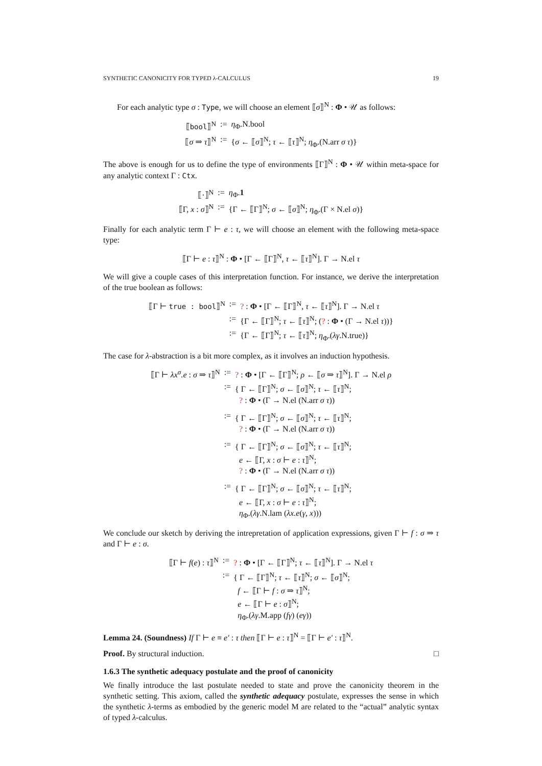SYNTHETIC CANONICITY FOR TYPED λ-CALCULUS 19
For each analytic type σ : Type, we will choose an element ⟦σ⟧<sup>N</sup> : Φ • 𝒰 as follows:
| ⟦ bool ⟧<sup>N</sup> | := | η<sub>Φ</sub>.N.bool |
| ⟦ σ ⇒ τ ⟧<sup>N</sup> | := | { σ ← ⟦ σ ⟧<sup>N</sup>; τ ← ⟦ τ ⟧<sup>N</sup>; η<sub>Φ</sub>.(N.arr σ τ )} |
The above is enough for us to define the type of environments ⟦Γ⟧<sup>N</sup> : Φ • 𝒰 within meta-space for any analytic context Γ : Ctx.
| ⟦·⟧<sup>N</sup> | := | η<sub>Φ</sub>. 1 |
| ⟦Γ, x : σ ⟧<sup>N</sup> | := | {Γ ← ⟦Γ⟧<sup>N</sup>; σ ← ⟦ σ ⟧<sup>N</sup>; η<sub>Φ</sub>.(Γ × N.el σ )} |
Finally for each analytic term Γ ⊢ e : τ, we will choose an element with the following meta-space type:
| ⟦Γ ⊢ e : τ ⟧<sup>N</sup> : Φ • [Γ ← ⟦Γ⟧<sup>N</sup>, τ ← ⟦ τ ⟧<sup>N</sup>]. Γ → N.el τ |
We will give a couple cases of this interpretation function. For instance, we derive the interpretation of the true boolean as follows:
| ⟦Γ ⊢ true : bool ⟧<sup>N</sup> | := | ? : Φ • [Γ ← ⟦Γ⟧<sup>N</sup>, τ ← ⟦ τ ⟧<sup>N</sup>]. Γ → N.el τ |
| | := | {Γ ← ⟦Γ⟧<sup>N</sup>; τ ← ⟦ τ ⟧<sup>N</sup>; ( ? : Φ • (Γ → N.el τ ))} |
| | := | {Γ ← ⟦Γ⟧<sup>N</sup>; τ ← ⟦ τ ⟧<sup>N</sup>; η<sub>Φ</sub>.( λγ .N.true)} |
The case for λ-abstraction is a bit more complex, as it involves an induction hypothesis.
| ⟦Γ ⊢ λx<sup>σ</sup>.e : σ ⇒ τ ⟧<sup>N</sup> | := | ? : Φ • [Γ ← ⟦Γ⟧<sup>N</sup>; ρ ← ⟦ σ ⇒ τ ⟧<sup>N</sup>]. Γ → N.el ρ |
| | := | { Γ ← ⟦Γ⟧<sup>N</sup>; σ ← ⟦ σ ⟧<sup>N</sup>; τ ← ⟦ τ ⟧<sup>N</sup>; ? : Φ • (Γ → N.el (N.arr σ τ )) |
| | := | { Γ ← ⟦Γ⟧<sup>N</sup>; σ ← ⟦ σ ⟧<sup>N</sup>; τ ← ⟦ τ ⟧<sup>N</sup>; ? : Φ • (Γ → N.el (N.arr σ τ )) |
| | := | { Γ ← ⟦Γ⟧<sup>N</sup>; σ ← ⟦ σ ⟧<sup>N</sup>; τ ← ⟦ τ ⟧<sup>N</sup>; e ← ⟦Γ, x : σ ⊢ e : τ ⟧<sup>N</sup>; ? : Φ • (Γ → N.el (N.arr σ τ )) |
| | := | { Γ ← ⟦Γ⟧<sup>N</sup>; σ ← ⟦ σ ⟧<sup>N</sup>; τ ← ⟦ τ ⟧<sup>N</sup>; e ← ⟦Γ, x : σ ⊢ e : τ ⟧<sup>N</sup>; η<sub>Φ</sub>.( λγ .N.lam ( λx.e ( γ , x ))) |
We conclude our sketch by deriving the intrepretation of application expressions, given Γ ⊢ f : σ ⇒ τ and Γ ⊢ e : σ.
| ⟦Γ ⊢ f ( e ) : τ ⟧<sup>N</sup> | := | ? : Φ • [Γ ← ⟦Γ⟧<sup>N</sup>; τ ← ⟦ τ ⟧<sup>N</sup>]. Γ → N.el τ |
| | := | { Γ ← ⟦Γ⟧<sup>N</sup>; τ ← ⟦ τ ⟧<sup>N</sup>; σ ← ⟦ σ ⟧<sup>N</sup>; f ← ⟦Γ ⊢ f : σ ⇒ τ ⟧<sup>N</sup>; e ← ⟦Γ ⊢ e : σ ⟧<sup>N</sup>; η<sub>Φ</sub>.( λγ .M.app ( fγ ) ( eγ )) |
Lemma 24. (Soundness) If Γ ⊢ e ≡ e′ : τ then ⟦Γ ⊢ e : τ⟧<sup>N</sup> = ⟦Γ ⊢ e′ : τ⟧<sup>N</sup>.
Proof. By structural induction. □
1.6.3 The synthetic adequacy postulate and the proof of canonicity
We finally introduce the last postulate needed to state and prove the canonicity theorem in the synthetic setting. This axiom, called the synthetic adequacy postulate, expresses the sense in which the synthetic λ-terms as embodied by the generic model M are related to the “actual” analytic syntax of typed λ-calculus.